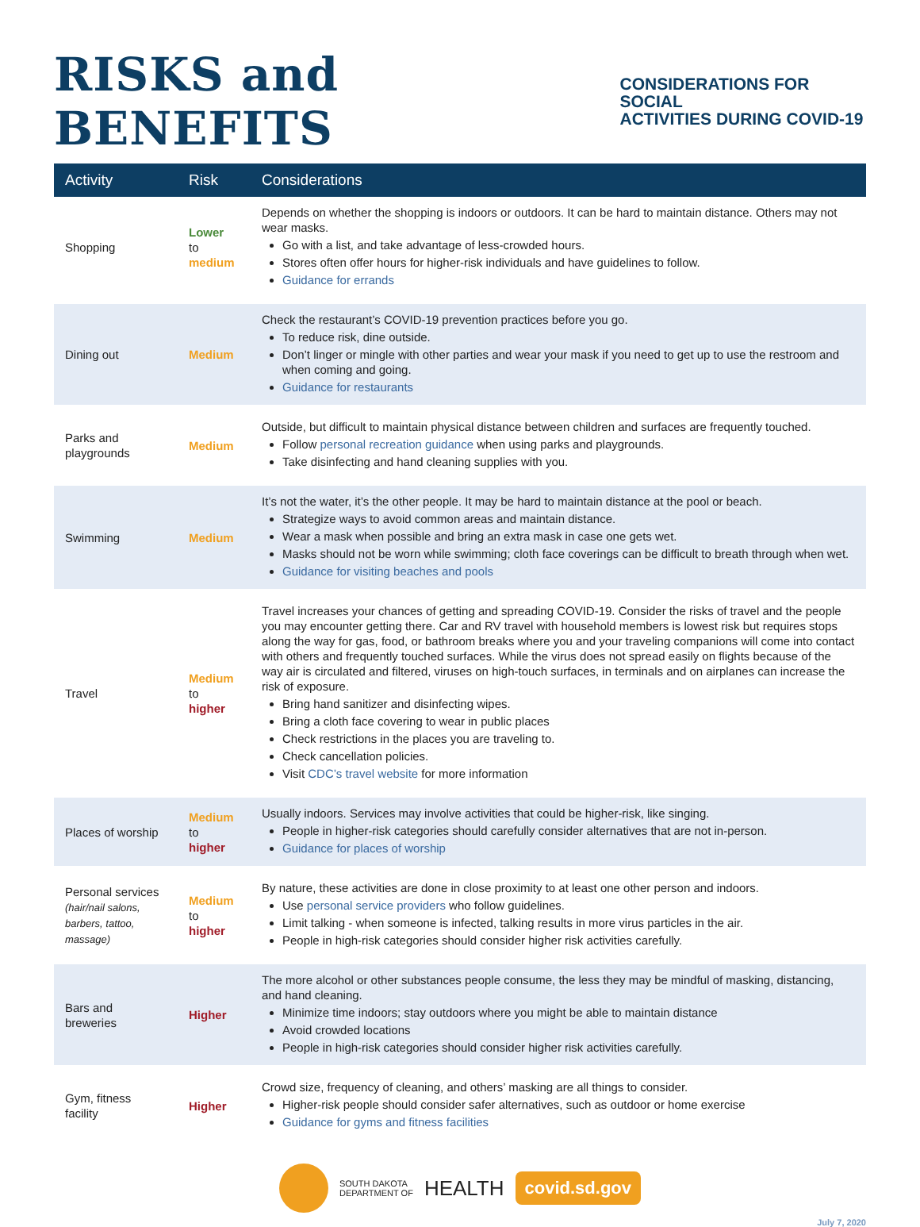RISKS and BENEFITS
CONSIDERATIONS FOR SOCIAL
ACTIVITIES DURING COVID-19
| Activity | Risk | Considerations |
| --- | --- | --- |
| Shopping | Lower to medium | Depends on whether the shopping is indoors or outdoors. It can be hard to maintain distance. Others may not wear masks. Go with a list, and take advantage of less-crowded hours. Stores often offer hours for higher-risk individuals and have guidelines to follow. Guidance for errands |
| Dining out | Medium | Check the restaurant’s COVID-19 prevention practices before you go. To reduce risk, dine outside. Don’t linger or mingle with other parties and wear your mask if you need to get up to use the restroom and when coming and going. Guidance for restaurants |
| Parks and playgrounds | Medium | Outside, but difficult to maintain physical distance between children and surfaces are frequently touched. Follow personal recreation guidance when using parks and playgrounds. Take disinfecting and hand cleaning supplies with you. |
| Swimming | Medium | It’s not the water, it’s the other people. It may be hard to maintain distance at the pool or beach. Strategize ways to avoid common areas and maintain distance. Wear a mask when possible and bring an extra mask in case one gets wet. Masks should not be worn while swimming; cloth face coverings can be difficult to breath through when wet. Guidance for visiting beaches and pools |
| Travel | Medium to higher | Travel increases your chances of getting and spreading COVID-19. Consider the risks of travel and the people you may encounter getting there. Car and RV travel with household members is lowest risk but requires stops along the way for gas, food, or bathroom breaks where you and your traveling companions will come into contact with others and frequently touched surfaces. While the virus does not spread easily on flights because of the way air is circulated and filtered, viruses on high-touch surfaces, in terminals and on airplanes can increase the risk of exposure. Bring hand sanitizer and disinfecting wipes. Bring a cloth face covering to wear in public places Check restrictions in the places you are traveling to. Check cancellation policies. Visit CDC’s travel website for more information |
| Places of worship | Medium to higher | Usually indoors. Services may involve activities that could be higher-risk, like singing. People in higher-risk categories should carefully consider alternatives that are not in-person. Guidance for places of worship |
| Personal services (hair/nail salons, barbers, tattoo, massage) | Medium to higher | By nature, these activities are done in close proximity to at least one other person and indoors. Use personal service providers who follow guidelines. Limit talking - when someone is infected, talking results in more virus particles in the air. People in high-risk categories should consider higher risk activities carefully. |
| Bars and breweries | Higher | The more alcohol or other substances people consume, the less they may be mindful of masking, distancing, and hand cleaning. Minimize time indoors; stay outdoors where you might be able to maintain distance Avoid crowded locations People in high-risk categories should consider higher risk activities carefully. |
| Gym, fitness facility | Higher | Crowd size, frequency of cleaning, and others’ masking are all things to consider. Higher-risk people should consider safer alternatives, such as outdoor or home exercise Guidance for gyms and fitness facilities |
SOUTH DAKOTA
DEPARTMENT OF
HEALTH
covid.sd.gov
July 7, 2020